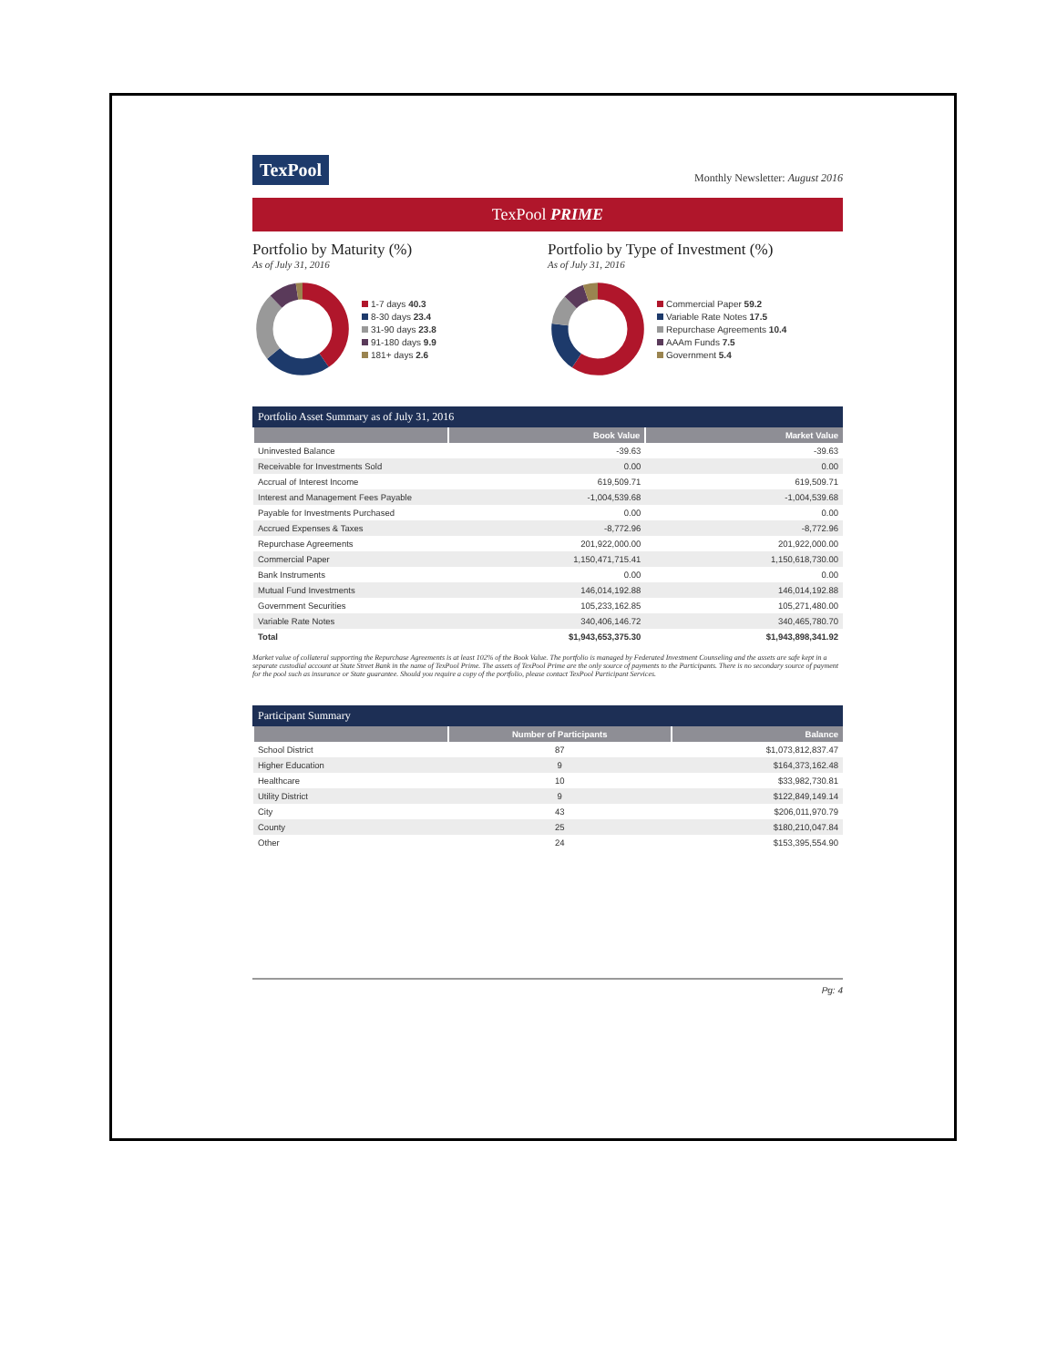TexPool
Monthly Newsletter: August 2016
TexPool PRIME
Portfolio by Maturity (%)
As of July 31, 2016
1-7 days 40.3
8-30 days 23.4
31-90 days 23.8
91-180 days 9.9
181+ days 2.6
Portfolio by Type of Investment (%)
As of July 31, 2016
Commercial Paper 59.2
Variable Rate Notes 17.5
Repurchase Agreements 10.4
AAAm Funds 7.5
Government 5.4
Portfolio Asset Summary as of July 31, 2016
| | Book Value | Market Value |
| --- | --- | --- |
| Uninvested Balance | -39.63 | -39.63 |
| Receivable for Investments Sold | 0.00 | 0.00 |
| Accrual of Interest Income | 619,509.71 | 619,509.71 |
| Interest and Management Fees Payable | -1,004,539.68 | -1,004,539.68 |
| Payable for Investments Purchased | 0.00 | 0.00 |
| Accrued Expenses & Taxes | -8,772.96 | -8,772.96 |
| Repurchase Agreements | 201,922,000.00 | 201,922,000.00 |
| Commercial Paper | 1,150,471,715.41 | 1,150,618,730.00 |
| Bank Instruments | 0.00 | 0.00 |
| Mutual Fund Investments | 146,014,192.88 | 146,014,192.88 |
| Government Securities | 105,233,162.85 | 105,271,480.00 |
| Variable Rate Notes | 340,406,146.72 | 340,465,780.70 |
| Total | $1,943,653,375.30 | $1,943,898,341.92 |
Market value of collateral supporting the Repurchase Agreements is at least 102% of the Book Value. The portfolio is managed by Federated Investment Counseling and the assets are safe kept in a separate custodial account at State Street Bank in the name of TexPool Prime. The assets of TexPool Prime are the only source of payments to the Participants. There is no secondary source of payment for the pool such as insurance or State guarantee. Should you require a copy of the portfolio, please contact TexPool Participant Services.
Participant Summary
| | Number of Participants | Balance |
| --- | --- | --- |
| School District | 87 | $1,073,812,837.47 |
| Higher Education | 9 | $164,373,162.48 |
| Healthcare | 10 | $33,982,730.81 |
| Utility District | 9 | $122,849,149.14 |
| City | 43 | $206,011,970.79 |
| County | 25 | $180,210,047.84 |
| Other | 24 | $153,395,554.90 |
Pg: 4